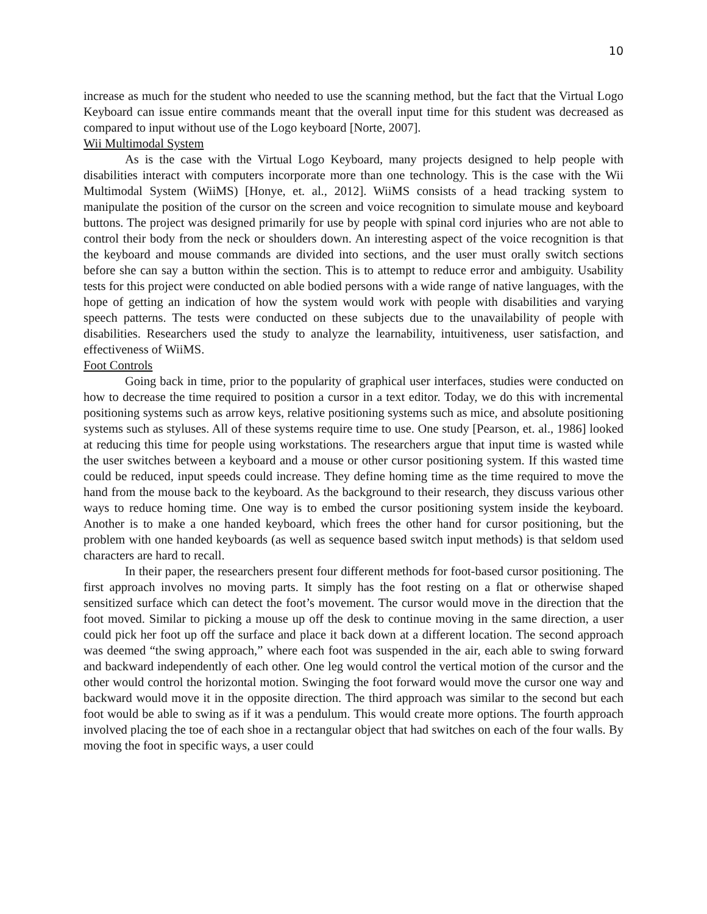10
increase as much for the student who needed to use the scanning method, but the fact that the Virtual Logo Keyboard can issue entire commands meant that the overall input time for this student was decreased as compared to input without use of the Logo keyboard [Norte, 2007].
Wii Multimodal System
As is the case with the Virtual Logo Keyboard, many projects designed to help people with disabilities interact with computers incorporate more than one technology. This is the case with the Wii Multimodal System (WiiMS) [Honye, et. al., 2012]. WiiMS consists of a head tracking system to manipulate the position of the cursor on the screen and voice recognition to simulate mouse and keyboard buttons. The project was designed primarily for use by people with spinal cord injuries who are not able to control their body from the neck or shoulders down. An interesting aspect of the voice recognition is that the keyboard and mouse commands are divided into sections, and the user must orally switch sections before she can say a button within the section. This is to attempt to reduce error and ambiguity. Usability tests for this project were conducted on able bodied persons with a wide range of native languages, with the hope of getting an indication of how the system would work with people with disabilities and varying speech patterns. The tests were conducted on these subjects due to the unavailability of people with disabilities. Researchers used the study to analyze the learnability, intuitiveness, user satisfaction, and effectiveness of WiiMS.
Foot Controls
Going back in time, prior to the popularity of graphical user interfaces, studies were conducted on how to decrease the time required to position a cursor in a text editor. Today, we do this with incremental positioning systems such as arrow keys, relative positioning systems such as mice, and absolute positioning systems such as styluses. All of these systems require time to use. One study [Pearson, et. al., 1986] looked at reducing this time for people using workstations. The researchers argue that input time is wasted while the user switches between a keyboard and a mouse or other cursor positioning system. If this wasted time could be reduced, input speeds could increase. They define homing time as the time required to move the hand from the mouse back to the keyboard. As the background to their research, they discuss various other ways to reduce homing time. One way is to embed the cursor positioning system inside the keyboard. Another is to make a one handed keyboard, which frees the other hand for cursor positioning, but the problem with one handed keyboards (as well as sequence based switch input methods) is that seldom used characters are hard to recall.
In their paper, the researchers present four different methods for foot-based cursor positioning. The first approach involves no moving parts. It simply has the foot resting on a flat or otherwise shaped sensitized surface which can detect the foot’s movement. The cursor would move in the direction that the foot moved. Similar to picking a mouse up off the desk to continue moving in the same direction, a user could pick her foot up off the surface and place it back down at a different location. The second approach was deemed “the swing approach,” where each foot was suspended in the air, each able to swing forward and backward independently of each other. One leg would control the vertical motion of the cursor and the other would control the horizontal motion. Swinging the foot forward would move the cursor one way and backward would move it in the opposite direction. The third approach was similar to the second but each foot would be able to swing as if it was a pendulum. This would create more options. The fourth approach involved placing the toe of each shoe in a rectangular object that had switches on each of the four walls. By moving the foot in specific ways, a user could